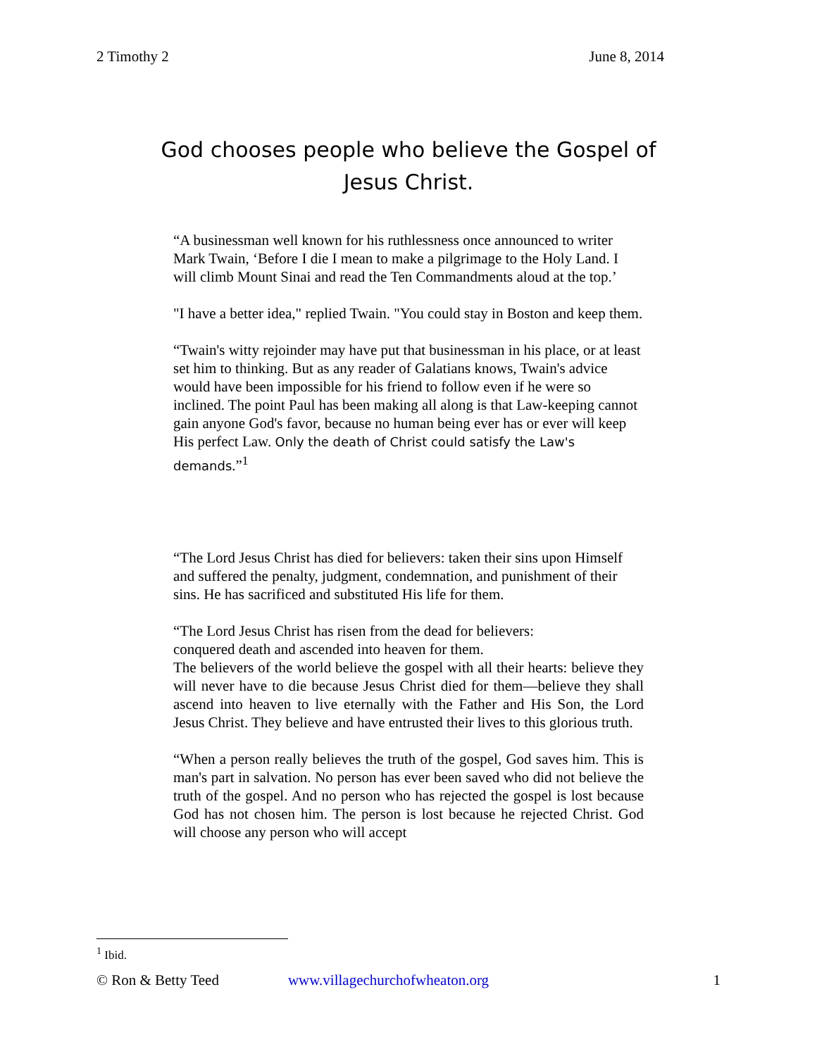2 Timothy 2 June 8, 2014
God chooses people who believe the Gospel of Jesus Christ.
“A businessman well known for his ruthlessness once announced to writer Mark Twain, ‘Before I die I mean to make a pilgrimage to the Holy Land. I will climb Mount Sinai and read the Ten Commandments aloud at the top.’
"I have a better idea," replied Twain. "You could stay in Boston and keep them.
“Twain's witty rejoinder may have put that businessman in his place, or at least set him to thinking. But as any reader of Galatians knows, Twain's advice would have been impossible for his friend to follow even if he were so inclined. The point Paul has been making all along is that Law-keeping cannot gain anyone God's favor, because no human being ever has or ever will keep His perfect Law. Only the death of Christ could satisfy the Law's demands.”<sup>1</sup>
“The Lord Jesus Christ has died for believers: taken their sins upon Himself and suffered the penalty, judgment, condemnation, and punishment of their sins. He has sacrificed and substituted His life for them.
“The Lord Jesus Christ has risen from the dead for believers:
conquered death and ascended into heaven for them.
The believers of the world believe the gospel with all their hearts: believe they will never have to die because Jesus Christ died for them—believe they shall ascend into heaven to live eternally with the Father and His Son, the Lord Jesus Christ. They believe and have entrusted their lives to this glorious truth.
“When a person really believes the truth of the gospel, God saves him. This is man's part in salvation. No person has ever been saved who did not believe the truth of the gospel. And no person who has rejected the gospel is lost because God has not chosen him. The person is lost because he rejected Christ. God will choose any person who will accept
<sup>1</sup> Ibid.
© Ron & Betty Teed www.villagechurchofwheaton.org 1